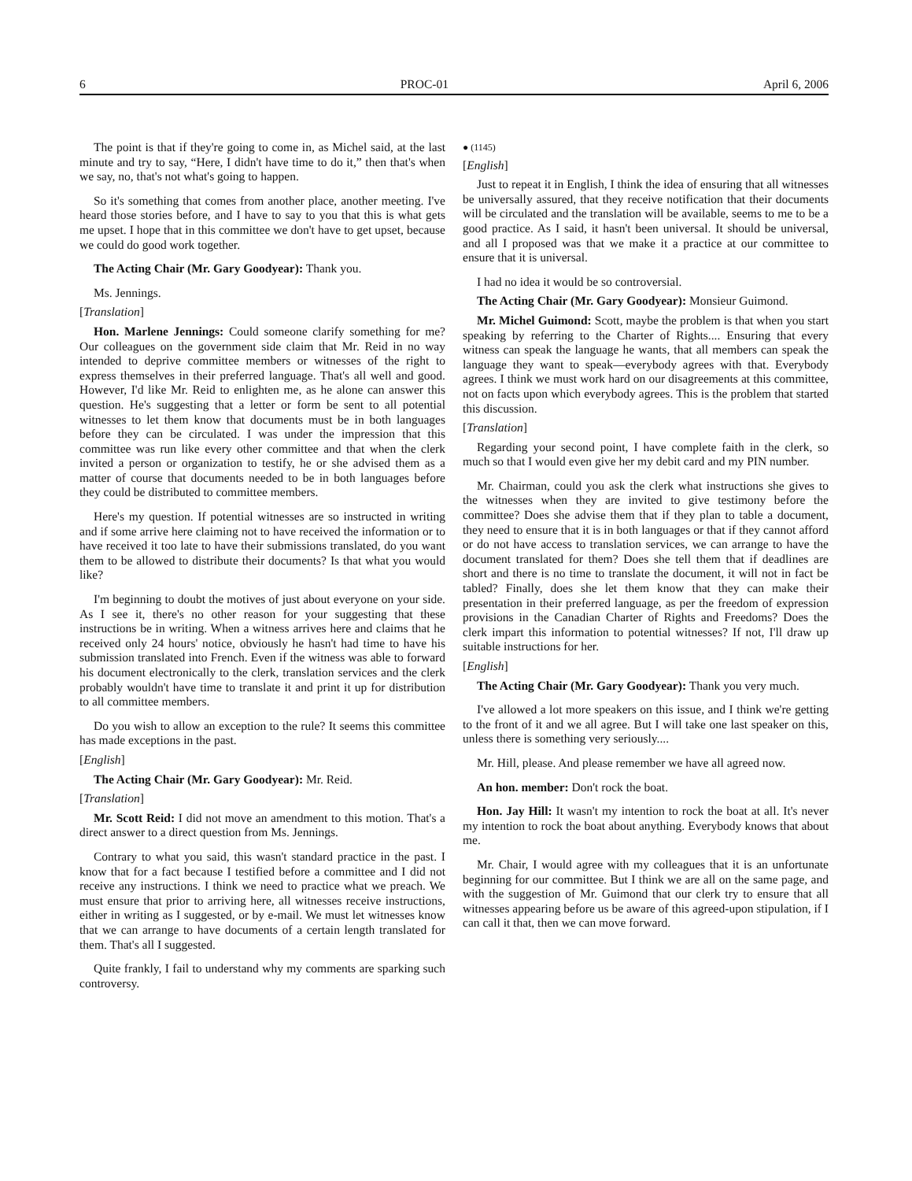6 PROC-01 April 6, 2006
The point is that if they're going to come in, as Michel said, at the last minute and try to say, “Here, I didn't have time to do it,” then that's when we say, no, that's not what's going to happen.
So it's something that comes from another place, another meeting. I've heard those stories before, and I have to say to you that this is what gets me upset. I hope that in this committee we don't have to get upset, because we could do good work together.
The Acting Chair (Mr. Gary Goodyear): Thank you.
Ms. Jennings.
[Translation]
Hon. Marlene Jennings: Could someone clarify something for me? Our colleagues on the government side claim that Mr. Reid in no way intended to deprive committee members or witnesses of the right to express themselves in their preferred language. That's all well and good. However, I'd like Mr. Reid to enlighten me, as he alone can answer this question. He's suggesting that a letter or form be sent to all potential witnesses to let them know that documents must be in both languages before they can be circulated. I was under the impression that this committee was run like every other committee and that when the clerk invited a person or organization to testify, he or she advised them as a matter of course that documents needed to be in both languages before they could be distributed to committee members.
Here's my question. If potential witnesses are so instructed in writing and if some arrive here claiming not to have received the information or to have received it too late to have their submissions translated, do you want them to be allowed to distribute their documents? Is that what you would like?
I'm beginning to doubt the motives of just about everyone on your side. As I see it, there's no other reason for your suggesting that these instructions be in writing. When a witness arrives here and claims that he received only 24 hours' notice, obviously he hasn't had time to have his submission translated into French. Even if the witness was able to forward his document electronically to the clerk, translation services and the clerk probably wouldn't have time to translate it and print it up for distribution to all committee members.
Do you wish to allow an exception to the rule? It seems this committee has made exceptions in the past.
[English]
The Acting Chair (Mr. Gary Goodyear): Mr. Reid.
[Translation]
Mr. Scott Reid: I did not move an amendment to this motion. That's a direct answer to a direct question from Ms. Jennings.
Contrary to what you said, this wasn't standard practice in the past. I know that for a fact because I testified before a committee and I did not receive any instructions. I think we need to practice what we preach. We must ensure that prior to arriving here, all witnesses receive instructions, either in writing as I suggested, or by e-mail. We must let witnesses know that we can arrange to have documents of a certain length translated for them. That's all I suggested.
Quite frankly, I fail to understand why my comments are sparking such controversy.
● (1145)
[English]
Just to repeat it in English, I think the idea of ensuring that all witnesses be universally assured, that they receive notification that their documents will be circulated and the translation will be available, seems to me to be a good practice. As I said, it hasn't been universal. It should be universal, and all I proposed was that we make it a practice at our committee to ensure that it is universal.
I had no idea it would be so controversial.
The Acting Chair (Mr. Gary Goodyear): Monsieur Guimond.
Mr. Michel Guimond: Scott, maybe the problem is that when you start speaking by referring to the Charter of Rights.... Ensuring that every witness can speak the language he wants, that all members can speak the language they want to speak—everybody agrees with that. Everybody agrees. I think we must work hard on our disagreements at this committee, not on facts upon which everybody agrees. This is the problem that started this discussion.
[Translation]
Regarding your second point, I have complete faith in the clerk, so much so that I would even give her my debit card and my PIN number.
Mr. Chairman, could you ask the clerk what instructions she gives to the witnesses when they are invited to give testimony before the committee? Does she advise them that if they plan to table a document, they need to ensure that it is in both languages or that if they cannot afford or do not have access to translation services, we can arrange to have the document translated for them? Does she tell them that if deadlines are short and there is no time to translate the document, it will not in fact be tabled? Finally, does she let them know that they can make their presentation in their preferred language, as per the freedom of expression provisions in the Canadian Charter of Rights and Freedoms? Does the clerk impart this information to potential witnesses? If not, I'll draw up suitable instructions for her.
[English]
The Acting Chair (Mr. Gary Goodyear): Thank you very much.
I've allowed a lot more speakers on this issue, and I think we're getting to the front of it and we all agree. But I will take one last speaker on this, unless there is something very seriously....
Mr. Hill, please. And please remember we have all agreed now.
An hon. member: Don't rock the boat.
Hon. Jay Hill: It wasn't my intention to rock the boat at all. It's never my intention to rock the boat about anything. Everybody knows that about me.
Mr. Chair, I would agree with my colleagues that it is an unfortunate beginning for our committee. But I think we are all on the same page, and with the suggestion of Mr. Guimond that our clerk try to ensure that all witnesses appearing before us be aware of this agreed-upon stipulation, if I can call it that, then we can move forward.